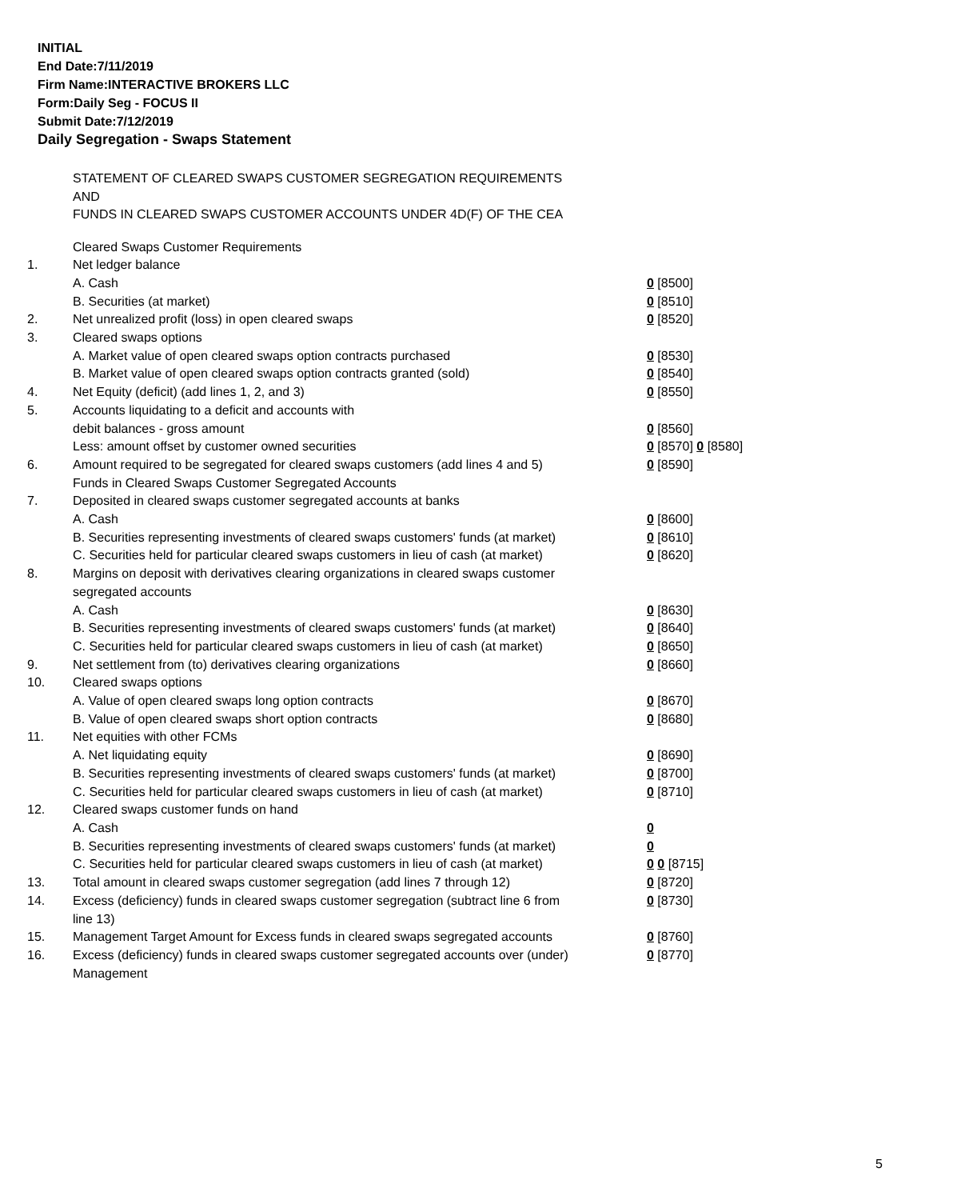INITIAL
End Date:7/11/2019
Firm Name:INTERACTIVE BROKERS LLC
Form:Daily Seg - FOCUS II
Submit Date:7/12/2019
Daily Segregation - Swaps Statement
STATEMENT OF CLEARED SWAPS CUSTOMER SEGREGATION REQUIREMENTS
AND
FUNDS IN CLEARED SWAPS CUSTOMER ACCOUNTS UNDER 4D(F) OF THE CEA
| | Cleared Swaps Customer Requirements | |
| 1. | Net ledger balance | |
| | A. Cash | 0 [8500] |
| | B. Securities (at market) | 0 [8510] |
| 2. | Net unrealized profit (loss) in open cleared swaps | 0 [8520] |
| 3. | Cleared swaps options | |
| | A. Market value of open cleared swaps option contracts purchased | 0 [8530] |
| | B. Market value of open cleared swaps option contracts granted (sold) | 0 [8540] |
| 4. | Net Equity (deficit) (add lines 1, 2, and 3) | 0 [8550] |
| 5. | Accounts liquidating to a deficit and accounts with | |
| | debit balances - gross amount | 0 [8560] |
| | Less: amount offset by customer owned securities | 0 [8570] 0 [8580] |
| 6. | Amount required to be segregated for cleared swaps customers (add lines 4 and 5) | 0 [8590] |
| | Funds in Cleared Swaps Customer Segregated Accounts | |
| 7. | Deposited in cleared swaps customer segregated accounts at banks | |
| | A. Cash | 0 [8600] |
| | B. Securities representing investments of cleared swaps customers' funds (at market) | 0 [8610] |
| | C. Securities held for particular cleared swaps customers in lieu of cash (at market) | 0 [8620] |
| 8. | Margins on deposit with derivatives clearing organizations in cleared swaps customer segregated accounts | |
| | A. Cash | 0 [8630] |
| | B. Securities representing investments of cleared swaps customers' funds (at market) | 0 [8640] |
| | C. Securities held for particular cleared swaps customers in lieu of cash (at market) | 0 [8650] |
| 9. | Net settlement from (to) derivatives clearing organizations | 0 [8660] |
| 10. | Cleared swaps options | |
| | A. Value of open cleared swaps long option contracts | 0 [8670] |
| | B. Value of open cleared swaps short option contracts | 0 [8680] |
| 11. | Net equities with other FCMs | |
| | A. Net liquidating equity | 0 [8690] |
| | B. Securities representing investments of cleared swaps customers' funds (at market) | 0 [8700] |
| | C. Securities held for particular cleared swaps customers in lieu of cash (at market) | 0 [8710] |
| 12. | Cleared swaps customer funds on hand | |
| | A. Cash | 0 |
| | B. Securities representing investments of cleared swaps customers' funds (at market) | 0 |
| | C. Securities held for particular cleared swaps customers in lieu of cash (at market) | 0 0 [8715] |
| 13. | Total amount in cleared swaps customer segregation (add lines 7 through 12) | 0 [8720] |
| 14. | Excess (deficiency) funds in cleared swaps customer segregation (subtract line 6 from line 13) | 0 [8730] |
| 15. | Management Target Amount for Excess funds in cleared swaps segregated accounts | 0 [8760] |
| 16. | Excess (deficiency) funds in cleared swaps customer segregated accounts over (under) Management | 0 [8770] |
5